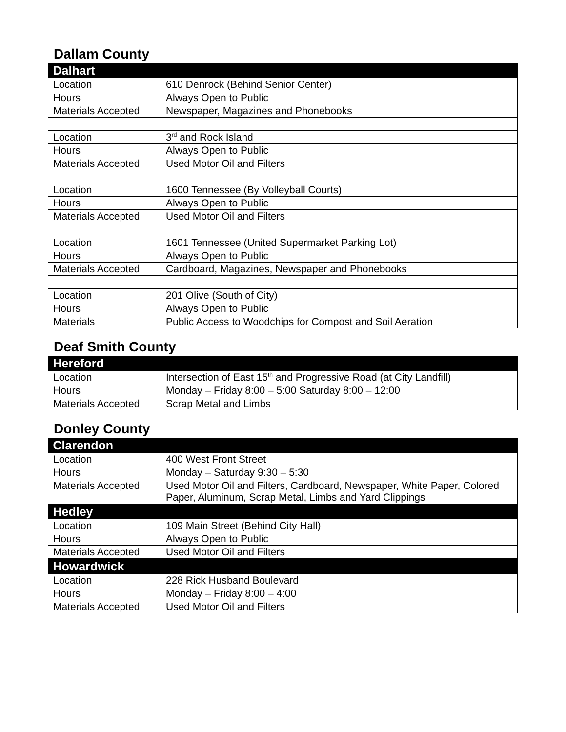Dallam County
| Dalhart | |
| --- | --- |
| Location | 610 Denrock (Behind Senior Center) |
| Hours | Always Open to Public |
| Materials Accepted | Newspaper, Magazines and Phonebooks |
| Location | 3<sup>rd</sup> and Rock Island |
| Hours | Always Open to Public |
| Materials Accepted | Used Motor Oil and Filters |
| Location | 1600 Tennessee (By Volleyball Courts) |
| Hours | Always Open to Public |
| Materials Accepted | Used Motor Oil and Filters |
| Location | 1601 Tennessee (United Supermarket Parking Lot) |
| Hours | Always Open to Public |
| Materials Accepted | Cardboard, Magazines, Newspaper and Phonebooks |
| Location | 201 Olive (South of City) |
| Hours | Always Open to Public |
| Materials | Public Access to Woodchips for Compost and Soil Aeration |
Deaf Smith County
| Hereford | |
| --- | --- |
| Location | Intersection of East 15<sup>th</sup> and Progressive Road (at City Landfill) |
| Hours | Monday – Friday 8:00 – 5:00 Saturday 8:00 – 12:00 |
| Materials Accepted | Scrap Metal and Limbs |
Donley County
| Clarendon | |
| --- | --- |
| Location | 400 West Front Street |
| Hours | Monday – Saturday 9:30 – 5:30 |
| Materials Accepted | Used Motor Oil and Filters, Cardboard, Newspaper, White Paper, Colored Paper, Aluminum, Scrap Metal, Limbs and Yard Clippings |
| Hedley | |
| Location | 109 Main Street (Behind City Hall) |
| Hours | Always Open to Public |
| Materials Accepted | Used Motor Oil and Filters |
| Howardwick | |
| Location | 228 Rick Husband Boulevard |
| Hours | Monday – Friday 8:00 – 4:00 |
| Materials Accepted | Used Motor Oil and Filters |